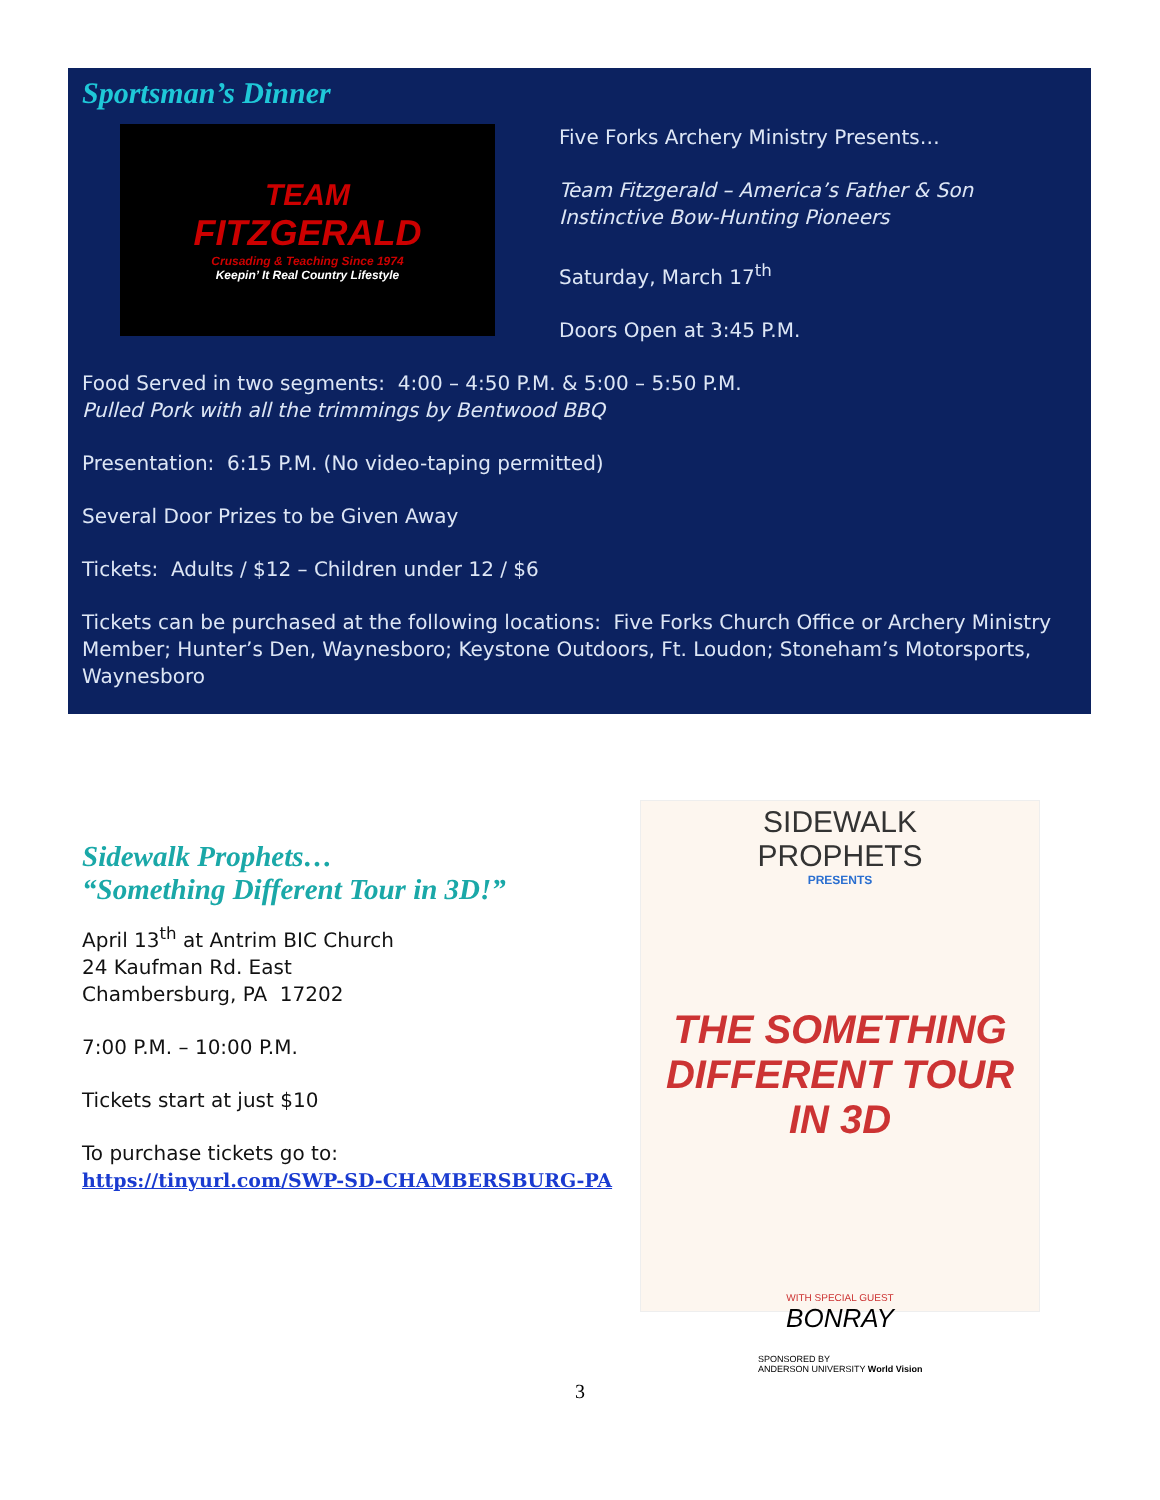Sportsman’s Dinner
TEAM
FITZGERALD
Crusading & Teaching Since 1974
Keepin’ It Real Country Lifestyle
Five Forks Archery Ministry Presents…
Team Fitzgerald – America’s Father & Son
Instinctive Bow-Hunting Pioneers
Saturday, March 17<sup>th</sup>
Doors Open at 3:45 P.M.
Food Served in two segments: 4:00 – 4:50 P.M. & 5:00 – 5:50 P.M.
Pulled Pork with all the trimmings by Bentwood BBQ
Presentation: 6:15 P.M. (No video-taping permitted)
Several Door Prizes to be Given Away
Tickets: Adults / $12 – Children under 12 / $6
Tickets can be purchased at the following locations: Five Forks Church Office or Archery Ministry Member; Hunter’s Den, Waynesboro; Keystone Outdoors, Ft. Loudon; Stoneham’s Motorsports, Waynesboro
Sidewalk Prophets…
“Something Different Tour in 3D!”
April 13<sup>th</sup> at Antrim BIC Church
24 Kaufman Rd. East
Chambersburg, PA 17202
7:00 P.M. – 10:00 P.M.
Tickets start at just $10
To purchase tickets go to:
https://tinyurl.com/SWP-SD-CHAMBERSBURG-PA
SIDEWALK
PROPHETS
PRESENTS
THE SOMETHING DIFFERENT TOUR IN 3D
WITH SPECIAL GUEST
BONRAY
SPONSORED BY
ANDERSON UNIVERSITY World Vision
3